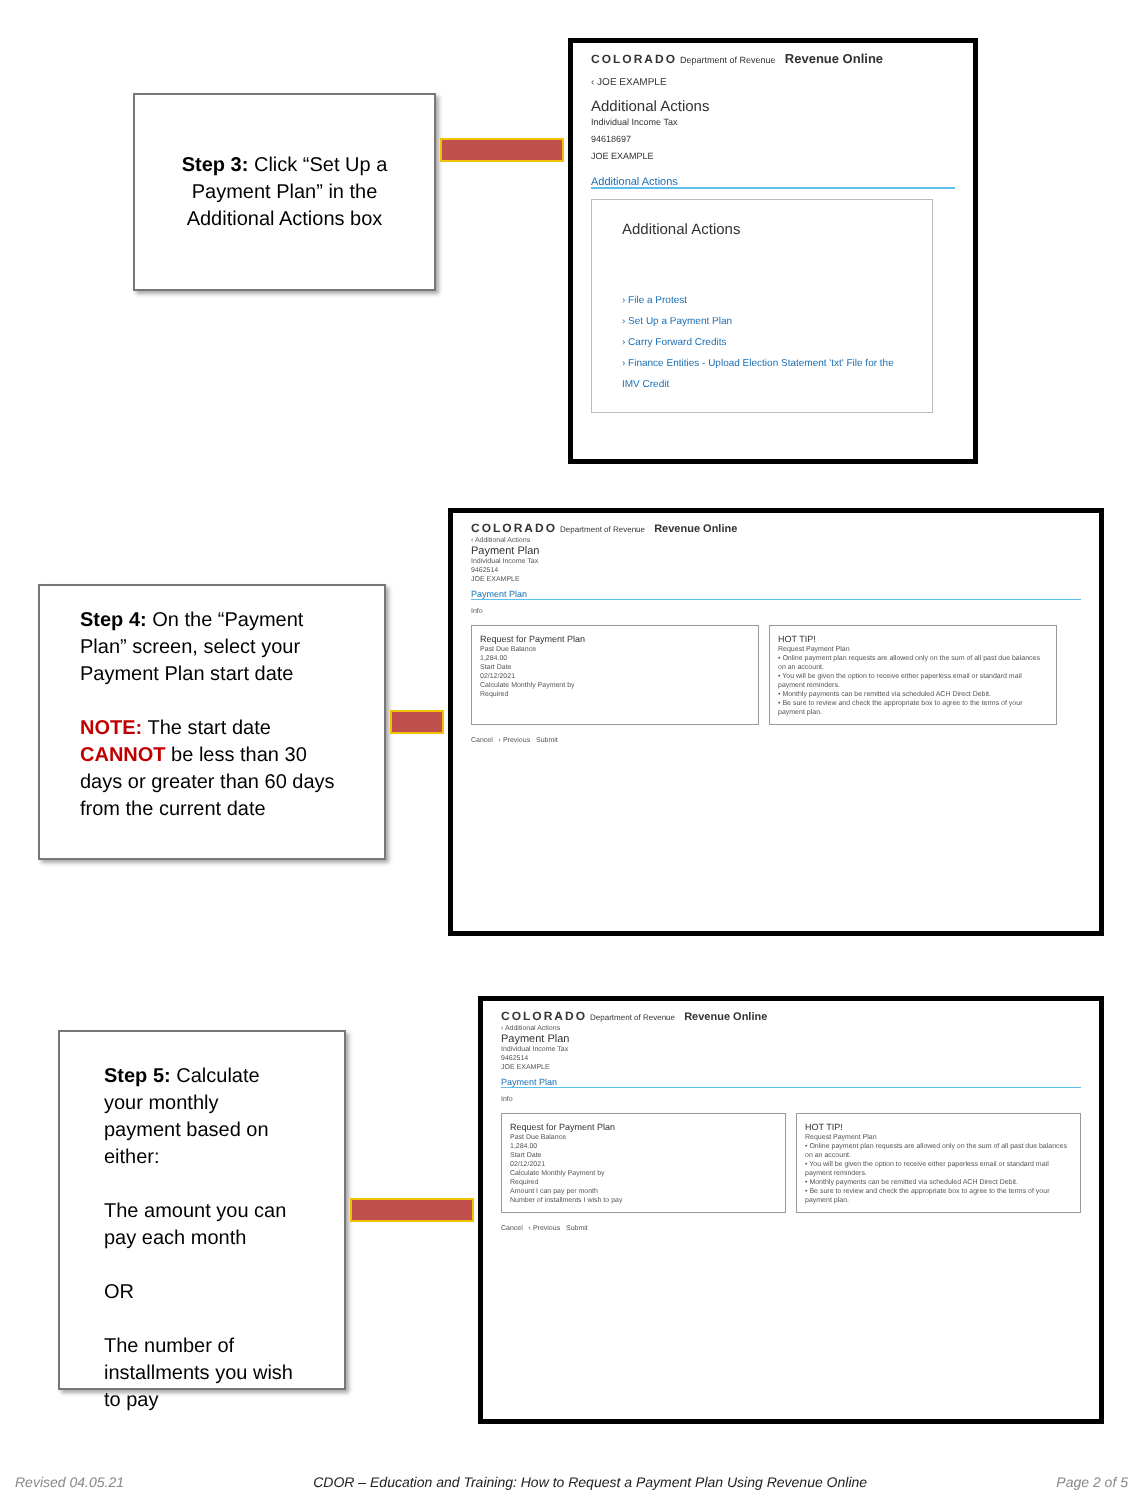Step 3: Click “Set Up a Payment Plan” in the Additional Actions box
COLORADO Department of Revenue Revenue Online
‹ JOE EXAMPLE
Additional Actions
Individual Income Tax
94618697
JOE EXAMPLE
Additional Actions
Additional Actions
› File a Protest
› Set Up a Payment Plan
› Carry Forward Credits
› Finance Entities - Upload Election Statement 'txt' File for the IMV Credit
Step 4: On the “Payment Plan” screen, select your Payment Plan start date
NOTE: The start date CANNOT be less than 30 days or greater than 60 days from the current date
COLORADO Department of Revenue Revenue Online
‹ Additional Actions
Payment Plan
Individual Income Tax
9462514
JOE EXAMPLE
Payment Plan
Info
Request for Payment Plan
Past Due Balance
1,284.00
Start Date
02/12/2021
Calculate Monthly Payment by
Required
HOT TIP!
Request Payment Plan
• Online payment plan requests are allowed only on the sum of all past due balances on an account.
• You will be given the option to receive either paperless email or standard mail payment reminders.
• Monthly payments can be remitted via scheduled ACH Direct Debit.
• Be sure to review and check the appropriate box to agree to the terms of your payment plan.
Cancel ‹ Previous Submit
Step 5: Calculate your monthly payment based on either:
The amount you can pay each month
OR
The number of installments you wish to pay
COLORADO Department of Revenue Revenue Online
‹ Additional Actions
Payment Plan
Individual Income Tax
9462514
JOE EXAMPLE
Payment Plan
Info
Request for Payment Plan
Past Due Balance
1,284.00
Start Date
02/12/2021
Calculate Monthly Payment by
Required
Amount I can pay per month
Number of installments I wish to pay
HOT TIP!
Request Payment Plan
• Online payment plan requests are allowed only on the sum of all past due balances on an account.
• You will be given the option to receive either paperless email or standard mail payment reminders.
• Monthly payments can be remitted via scheduled ACH Direct Debit.
• Be sure to review and check the appropriate box to agree to the terms of your payment plan.
Cancel ‹ Previous Submit
Revised 04.05.21 CDOR – Education and Training: How to Request a Payment Plan Using Revenue Online Page 2 of 5